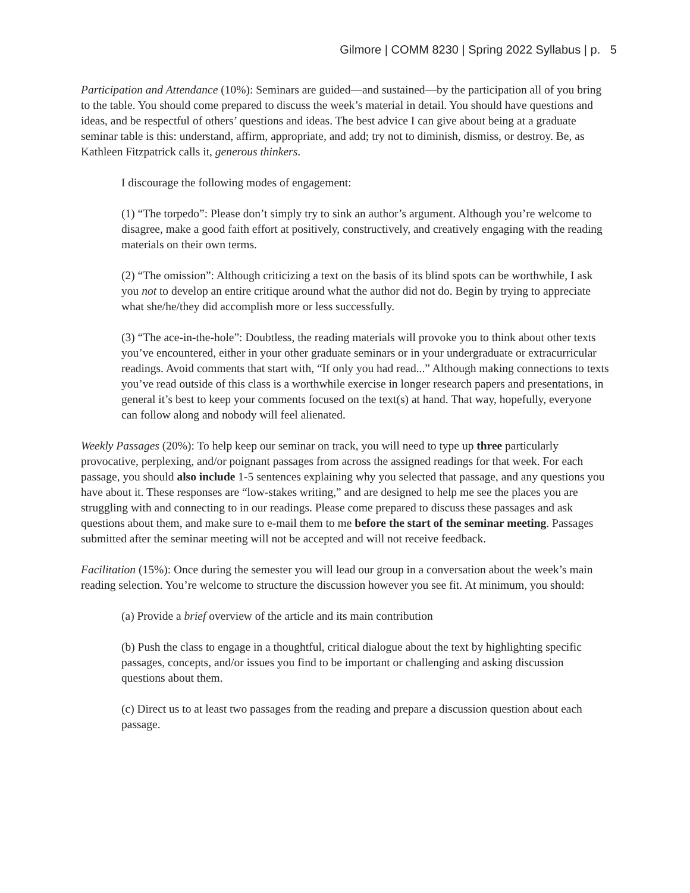Gilmore | COMM 8230 | Spring 2022 Syllabus | p. 5
Participation and Attendance (10%): Seminars are guided—and sustained—by the participation all of you bring to the table. You should come prepared to discuss the week’s material in detail. You should have questions and ideas, and be respectful of others’ questions and ideas. The best advice I can give about being at a graduate seminar table is this: understand, affirm, appropriate, and add; try not to diminish, dismiss, or destroy. Be, as Kathleen Fitzpatrick calls it, generous thinkers.
I discourage the following modes of engagement:
(1) “The torpedo”: Please don’t simply try to sink an author’s argument. Although you’re welcome to disagree, make a good faith effort at positively, constructively, and creatively engaging with the reading materials on their own terms.
(2) “The omission”: Although criticizing a text on the basis of its blind spots can be worthwhile, I ask you not to develop an entire critique around what the author did not do. Begin by trying to appreciate what she/he/they did accomplish more or less successfully.
(3) “The ace-in-the-hole”: Doubtless, the reading materials will provoke you to think about other texts you’ve encountered, either in your other graduate seminars or in your undergraduate or extracurricular readings. Avoid comments that start with, “If only you had read...” Although making connections to texts you’ve read outside of this class is a worthwhile exercise in longer research papers and presentations, in general it’s best to keep your comments focused on the text(s) at hand. That way, hopefully, everyone can follow along and nobody will feel alienated.
Weekly Passages (20%): To help keep our seminar on track, you will need to type up three particularly provocative, perplexing, and/or poignant passages from across the assigned readings for that week. For each passage, you should also include 1-5 sentences explaining why you selected that passage, and any questions you have about it. These responses are “low-stakes writing,” and are designed to help me see the places you are struggling with and connecting to in our readings. Please come prepared to discuss these passages and ask questions about them, and make sure to e-mail them to me before the start of the seminar meeting. Passages submitted after the seminar meeting will not be accepted and will not receive feedback.
Facilitation (15%): Once during the semester you will lead our group in a conversation about the week’s main reading selection. You’re welcome to structure the discussion however you see fit. At minimum, you should:
(a) Provide a brief overview of the article and its main contribution
(b) Push the class to engage in a thoughtful, critical dialogue about the text by highlighting specific passages, concepts, and/or issues you find to be important or challenging and asking discussion questions about them.
(c) Direct us to at least two passages from the reading and prepare a discussion question about each passage.